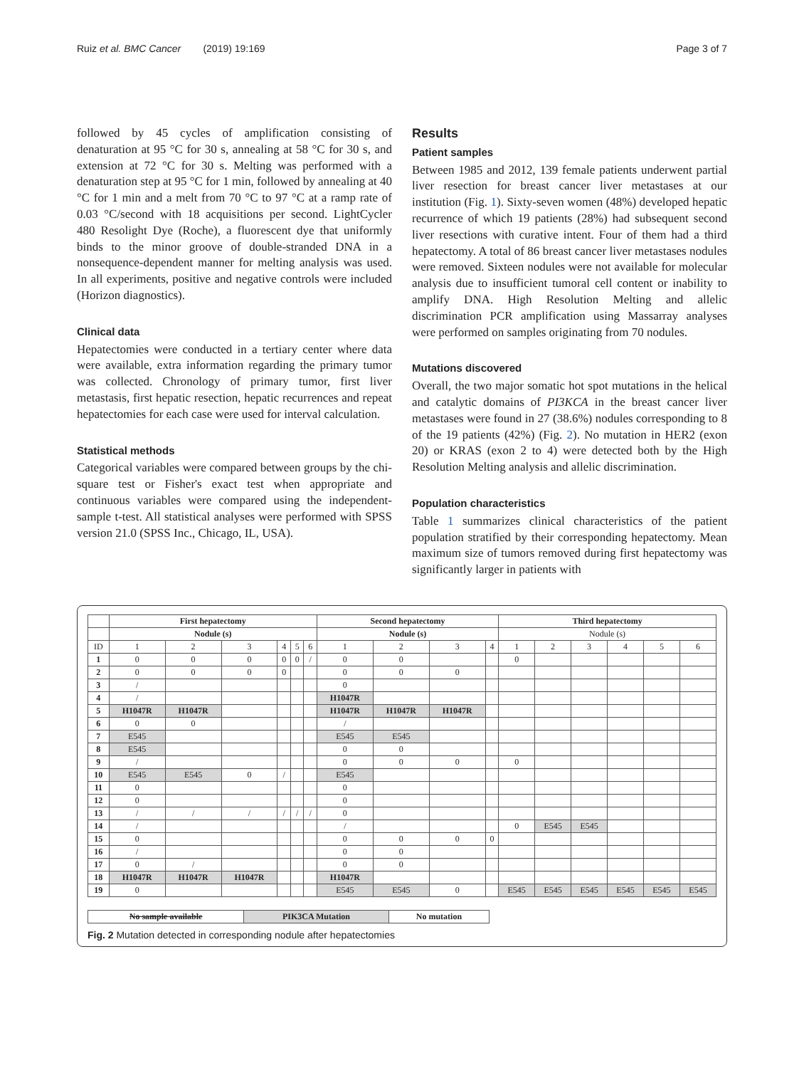Ruiz et al. BMC Cancer (2019) 19:169 Page 3 of 7
followed by 45 cycles of amplification consisting of denaturation at 95 °C for 30 s, annealing at 58 °C for 30 s, and extension at 72 °C for 30 s. Melting was performed with a denaturation step at 95 °C for 1 min, followed by annealing at 40 °C for 1 min and a melt from 70 °C to 97 °C at a ramp rate of 0.03 °C/second with 18 acquisitions per second. LightCycler 480 Resolight Dye (Roche), a fluorescent dye that uniformly binds to the minor groove of double-stranded DNA in a nonsequence-dependent manner for melting analysis was used. In all experiments, positive and negative controls were included (Horizon diagnostics).
Clinical data
Hepatectomies were conducted in a tertiary center where data were available, extra information regarding the primary tumor was collected. Chronology of primary tumor, first liver metastasis, first hepatic resection, hepatic recurrences and repeat hepatectomies for each case were used for interval calculation.
Statistical methods
Categorical variables were compared between groups by the chi-square test or Fisher's exact test when appropriate and continuous variables were compared using the independent-sample t-test. All statistical analyses were performed with SPSS version 21.0 (SPSS Inc., Chicago, IL, USA).
Results
Patient samples
Between 1985 and 2012, 139 female patients underwent partial liver resection for breast cancer liver metastases at our institution (Fig. 1). Sixty-seven women (48%) developed hepatic recurrence of which 19 patients (28%) had subsequent second liver resections with curative intent. Four of them had a third hepatectomy. A total of 86 breast cancer liver metastases nodules were removed. Sixteen nodules were not available for molecular analysis due to insufficient tumoral cell content or inability to amplify DNA. High Resolution Melting and allelic discrimination PCR amplification using Massarray analyses were performed on samples originating from 70 nodules.
Mutations discovered
Overall, the two major somatic hot spot mutations in the helical and catalytic domains of PI3KCA in the breast cancer liver metastases were found in 27 (38.6%) nodules corresponding to 8 of the 19 patients (42%) (Fig. 2). No mutation in HER2 (exon 20) or KRAS (exon 2 to 4) were detected both by the High Resolution Melting analysis and allelic discrimination.
Population characteristics
Table 1 summarizes clinical characteristics of the patient population stratified by their corresponding hepatectomy. Mean maximum size of tumors removed during first hepatectomy was significantly larger in patients with
| | First hepatectomy | | | | | | Second hepatectomy | | | | Third hepatectomy | | | | | |
| --- | --- | --- | --- | --- | --- | --- | --- | --- | --- | --- | --- | --- | --- | --- | --- | --- |
| | Nodule (s) | | | | | | Nodule (s) | | | | Nodule (s) | | | | | |
| ID | 1 | 2 | 3 | 4 | 5 | 6 | 1 | 2 | 3 | 4 | 1 | 2 | 3 | 4 | 5 | 6 |
| 1 | 0 | 0 | 0 | 0 | 0 | / | 0 | 0 | | | 0 | | | | | |
| 2 | 0 | 0 | 0 | 0 | | | 0 | 0 | 0 | | | | | | | |
| 3 | / | | | | | | 0 | | | | | | | | | |
| 4 | / | | | | | | H1047R | | | | | | | | | |
| 5 | H1047R | H1047R | | | | | H1047R | H1047R | H1047R | | | | | | | |
| 6 | 0 | 0 | | | | | / | | | | | | | | | |
| 7 | E545 | | | | | | E545 | E545 | | | | | | | | |
| 8 | E545 | | | | | | 0 | 0 | | | | | | | | |
| 9 | / | | | | | | 0 | 0 | 0 | | 0 | | | | | |
| 10 | E545 | E545 | 0 | / | | | E545 | | | | | | | | | |
| 11 | 0 | | | | | | 0 | | | | | | | | | |
| 12 | 0 | | | | | | 0 | | | | | | | | | |
| 13 | / | / | / | / | / | / | 0 | | | | | | | | | |
| 14 | / | | | | | | / | | | | 0 | E545 | E545 | | | |
| 15 | 0 | | | | | | 0 | 0 | 0 | 0 | | | | | | |
| 16 | / | | | | | | 0 | 0 | | | | | | | | |
| 17 | 0 | / | | | | | 0 | 0 | | | | | | | | |
| 18 | H1047R | H1047R | H1047R | | | | H1047R | | | | | | | | | |
| 19 | 0 | | | | | | E545 | E545 | 0 | | E545 | E545 | E545 | E545 | E545 | E545 |
| No sample available | PIK3CA Mutation | No mutation |
Fig. 2 Mutation detected in corresponding nodule after hepatectomies